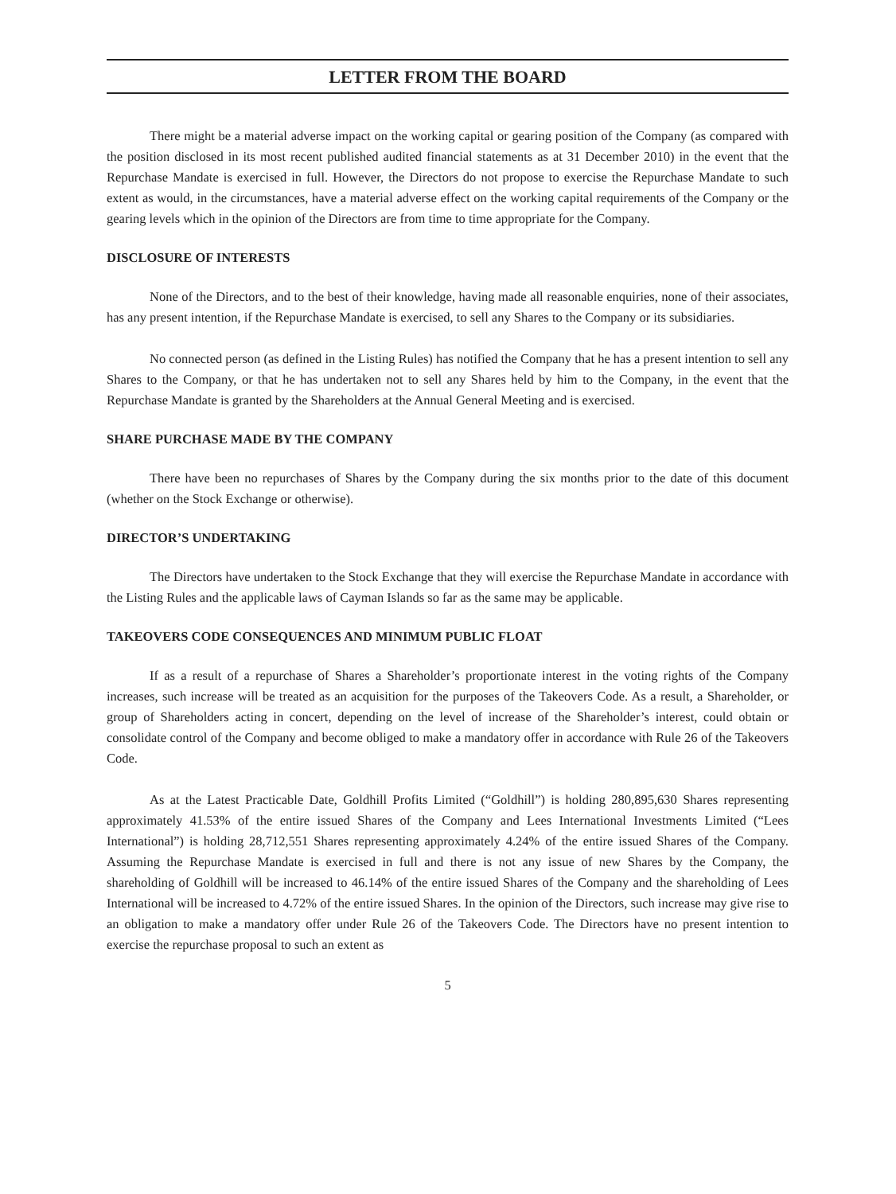LETTER FROM THE BOARD
There might be a material adverse impact on the working capital or gearing position of the Company (as compared with the position disclosed in its most recent published audited financial statements as at 31 December 2010) in the event that the Repurchase Mandate is exercised in full. However, the Directors do not propose to exercise the Repurchase Mandate to such extent as would, in the circumstances, have a material adverse effect on the working capital requirements of the Company or the gearing levels which in the opinion of the Directors are from time to time appropriate for the Company.
DISCLOSURE OF INTERESTS
None of the Directors, and to the best of their knowledge, having made all reasonable enquiries, none of their associates, has any present intention, if the Repurchase Mandate is exercised, to sell any Shares to the Company or its subsidiaries.
No connected person (as defined in the Listing Rules) has notified the Company that he has a present intention to sell any Shares to the Company, or that he has undertaken not to sell any Shares held by him to the Company, in the event that the Repurchase Mandate is granted by the Shareholders at the Annual General Meeting and is exercised.
SHARE PURCHASE MADE BY THE COMPANY
There have been no repurchases of Shares by the Company during the six months prior to the date of this document (whether on the Stock Exchange or otherwise).
DIRECTOR’S UNDERTAKING
The Directors have undertaken to the Stock Exchange that they will exercise the Repurchase Mandate in accordance with the Listing Rules and the applicable laws of Cayman Islands so far as the same may be applicable.
TAKEOVERS CODE CONSEQUENCES AND MINIMUM PUBLIC FLOAT
If as a result of a repurchase of Shares a Shareholder’s proportionate interest in the voting rights of the Company increases, such increase will be treated as an acquisition for the purposes of the Takeovers Code. As a result, a Shareholder, or group of Shareholders acting in concert, depending on the level of increase of the Shareholder’s interest, could obtain or consolidate control of the Company and become obliged to make a mandatory offer in accordance with Rule 26 of the Takeovers Code.
As at the Latest Practicable Date, Goldhill Profits Limited (“Goldhill”) is holding 280,895,630 Shares representing approximately 41.53% of the entire issued Shares of the Company and Lees International Investments Limited (“Lees International”) is holding 28,712,551 Shares representing approximately 4.24% of the entire issued Shares of the Company. Assuming the Repurchase Mandate is exercised in full and there is not any issue of new Shares by the Company, the shareholding of Goldhill will be increased to 46.14% of the entire issued Shares of the Company and the shareholding of Lees International will be increased to 4.72% of the entire issued Shares. In the opinion of the Directors, such increase may give rise to an obligation to make a mandatory offer under Rule 26 of the Takeovers Code. The Directors have no present intention to exercise the repurchase proposal to such an extent as
5